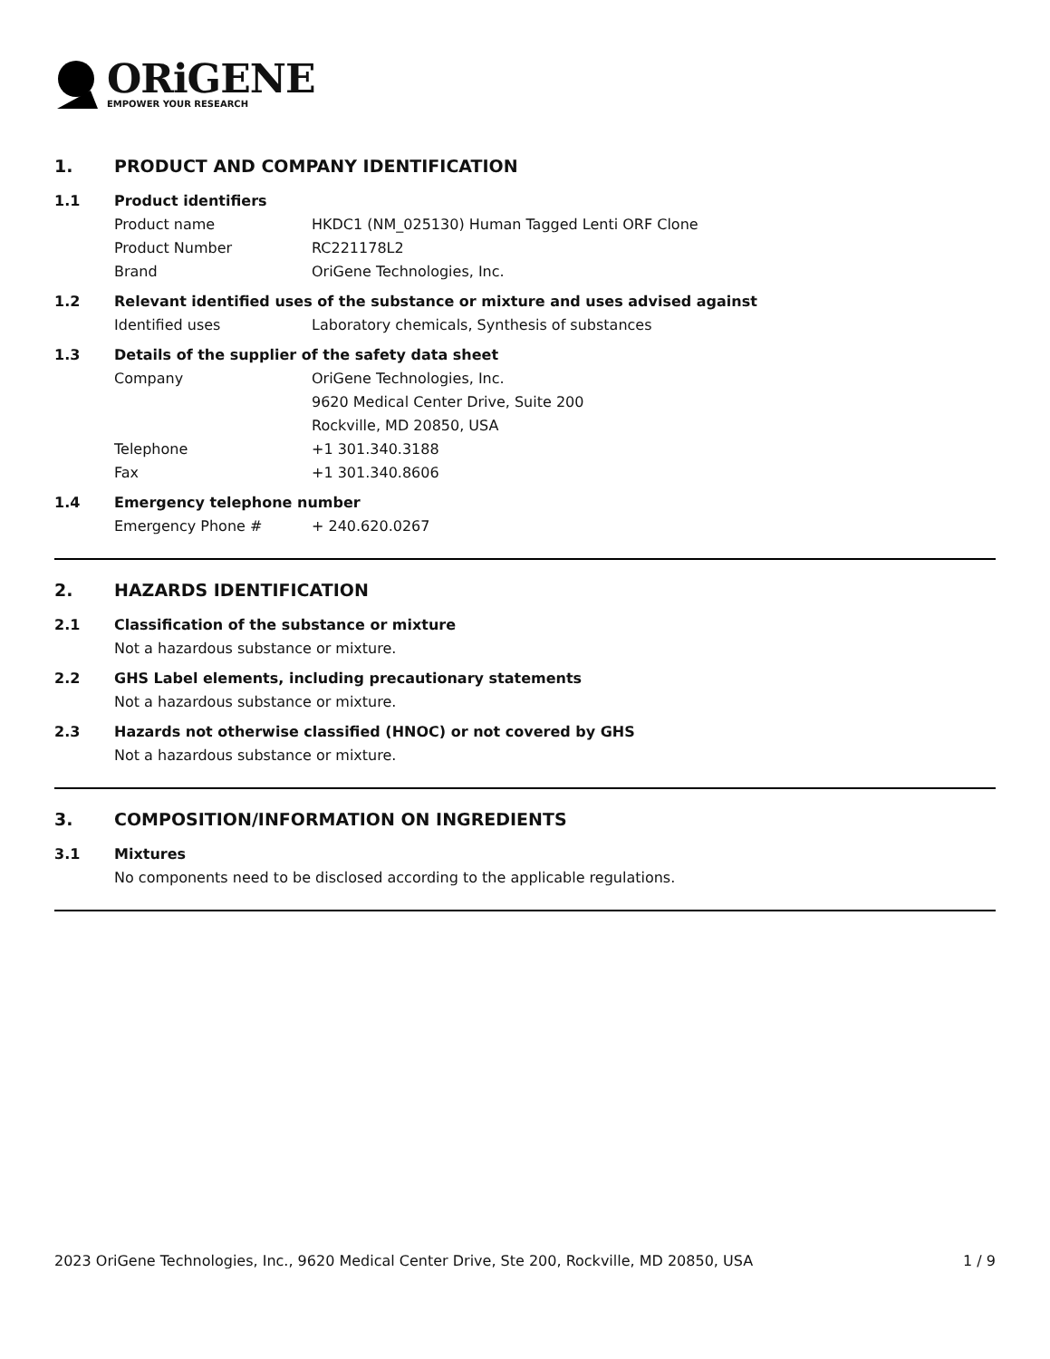ORiGENE
EMPOWER YOUR RESEARCH
1. PRODUCT AND COMPANY IDENTIFICATION
1.1 Product identifiers
Product name HKDC1 (NM_025130) Human Tagged Lenti ORF Clone
Product Number RC221178L2
Brand OriGene Technologies, Inc.
1.2 Relevant identified uses of the substance or mixture and uses advised against
Identified uses Laboratory chemicals, Synthesis of substances
1.3 Details of the supplier of the safety data sheet
Company OriGene Technologies, Inc.
9620 Medical Center Drive, Suite 200
Rockville, MD 20850, USA
Telephone +1 301.340.3188
Fax +1 301.340.8606
1.4 Emergency telephone number
Emergency Phone # + 240.620.0267
2. HAZARDS IDENTIFICATION
2.1 Classification of the substance or mixture
Not a hazardous substance or mixture.
2.2 GHS Label elements, including precautionary statements
Not a hazardous substance or mixture.
2.3 Hazards not otherwise classified (HNOC) or not covered by GHS
Not a hazardous substance or mixture.
3. COMPOSITION/INFORMATION ON INGREDIENTS
3.1 Mixtures
No components need to be disclosed according to the applicable regulations.
2023 OriGene Technologies, Inc., 9620 Medical Center Drive, Ste 200, Rockville, MD 20850, USA
1 / 9